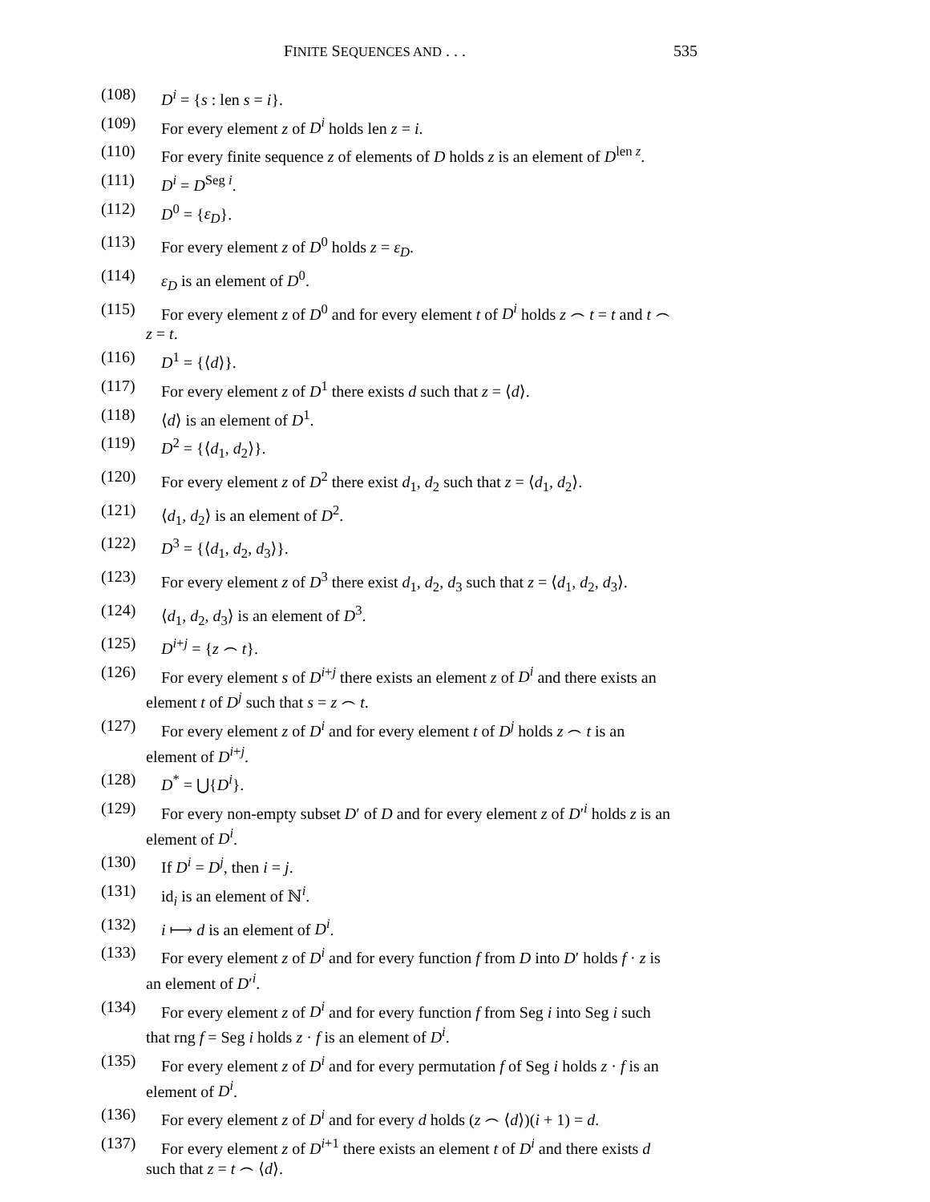FINITE SEQUENCES AND . . . 535
(108) D<sup>i</sup> = {s : len s = i}.
(109) For every element z of D<sup>i</sup> holds len z = i.
(110) For every finite sequence z of elements of D holds z is an element of D<sup>len z</sup>.
(111) D<sup>i</sup> = D<sup>Seg i</sup>.
(112) D<sup>0</sup> = {ε<sub>D</sub>}.
(113) For every element z of D<sup>0</sup> holds z = ε<sub>D</sub>.
(114) ε<sub>D</sub> is an element of D<sup>0</sup>.
(115) For every element z of D<sup>0</sup> and for every element t of D<sup>i</sup> holds z ⌢ t = t and t ⌢ z = t.
(116) D<sup>1</sup> = {⟨d⟩}.
(117) For every element z of D<sup>1</sup> there exists d such that z = ⟨d⟩.
(118) ⟨d⟩ is an element of D<sup>1</sup>.
(119) D<sup>2</sup> = {⟨d<sub>1</sub>, d<sub>2</sub>⟩}.
(120) For every element z of D<sup>2</sup> there exist d<sub>1</sub>, d<sub>2</sub> such that z = ⟨d<sub>1</sub>, d<sub>2</sub>⟩.
(121) ⟨d<sub>1</sub>, d<sub>2</sub>⟩ is an element of D<sup>2</sup>.
(122) D<sup>3</sup> = {⟨d<sub>1</sub>, d<sub>2</sub>, d<sub>3</sub>⟩}.
(123) For every element z of D<sup>3</sup> there exist d<sub>1</sub>, d<sub>2</sub>, d<sub>3</sub> such that z = ⟨d<sub>1</sub>, d<sub>2</sub>, d<sub>3</sub>⟩.
(124) ⟨d<sub>1</sub>, d<sub>2</sub>, d<sub>3</sub>⟩ is an element of D<sup>3</sup>.
(125) D<sup>i+j</sup> = {z ⌢ t}.
(126) For every element s of D<sup>i+j</sup> there exists an element z of D<sup>i</sup> and there exists an element t of D<sup>j</sup> such that s = z ⌢ t.
(127) For every element z of D<sup>i</sup> and for every element t of D<sup>j</sup> holds z ⌢ t is an element of D<sup>i+j</sup>.
(128) D<sup>*</sup> = ⋃{D<sup>i</sup>}.
(129) For every non-empty subset D′ of D and for every element z of D′<sup>i</sup> holds z is an element of D<sup>i</sup>.
(130) If D<sup>i</sup> = D<sup>j</sup>, then i = j.
(131) id<sub>i</sub> is an element of ℕ<sup>i</sup>.
(132) i ⟼ d is an element of D<sup>i</sup>.
(133) For every element z of D<sup>i</sup> and for every function f from D into D′ holds f · z is an element of D′<sup>i</sup>.
(134) For every element z of D<sup>i</sup> and for every function f from Seg i into Seg i such that rng f = Seg i holds z · f is an element of D<sup>i</sup>.
(135) For every element z of D<sup>i</sup> and for every permutation f of Seg i holds z · f is an element of D<sup>i</sup>.
(136) For every element z of D<sup>i</sup> and for every d holds (z ⌢ ⟨d⟩)(i + 1) = d.
(137) For every element z of D<sup>i+1</sup> there exists an element t of D<sup>i</sup> and there exists d such that z = t ⌢ ⟨d⟩.